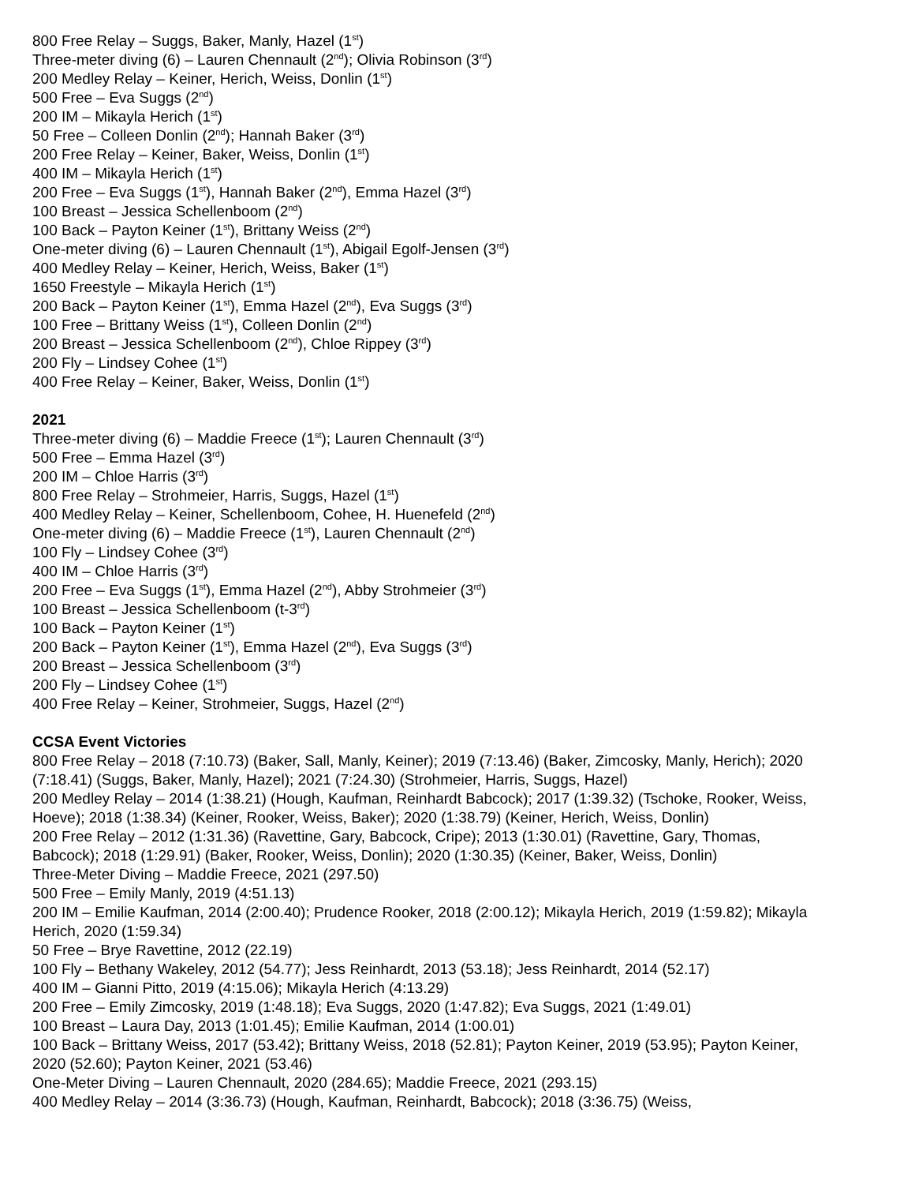800 Free Relay – Suggs, Baker, Manly, Hazel (1<sup>st</sup>)
Three-meter diving (6) – Lauren Chennault (2<sup>nd</sup>); Olivia Robinson (3<sup>rd</sup>)
200 Medley Relay – Keiner, Herich, Weiss, Donlin (1<sup>st</sup>)
500 Free – Eva Suggs (2<sup>nd</sup>)
200 IM – Mikayla Herich (1<sup>st</sup>)
50 Free – Colleen Donlin (2<sup>nd</sup>); Hannah Baker (3<sup>rd</sup>)
200 Free Relay – Keiner, Baker, Weiss, Donlin (1<sup>st</sup>)
400 IM – Mikayla Herich (1<sup>st</sup>)
200 Free – Eva Suggs (1<sup>st</sup>), Hannah Baker (2<sup>nd</sup>), Emma Hazel (3<sup>rd</sup>)
100 Breast – Jessica Schellenboom (2<sup>nd</sup>)
100 Back – Payton Keiner (1<sup>st</sup>), Brittany Weiss (2<sup>nd</sup>)
One-meter diving (6) – Lauren Chennault (1<sup>st</sup>), Abigail Egolf-Jensen (3<sup>rd</sup>)
400 Medley Relay – Keiner, Herich, Weiss, Baker (1<sup>st</sup>)
1650 Freestyle – Mikayla Herich (1<sup>st</sup>)
200 Back – Payton Keiner (1<sup>st</sup>), Emma Hazel (2<sup>nd</sup>), Eva Suggs (3<sup>rd</sup>)
100 Free – Brittany Weiss (1<sup>st</sup>), Colleen Donlin (2<sup>nd</sup>)
200 Breast – Jessica Schellenboom (2<sup>nd</sup>), Chloe Rippey (3<sup>rd</sup>)
200 Fly – Lindsey Cohee (1<sup>st</sup>)
400 Free Relay – Keiner, Baker, Weiss, Donlin (1<sup>st</sup>)
2021
Three-meter diving (6) – Maddie Freece (1<sup>st</sup>); Lauren Chennault (3<sup>rd</sup>)
500 Free – Emma Hazel (3<sup>rd</sup>)
200 IM – Chloe Harris (3<sup>rd</sup>)
800 Free Relay – Strohmeier, Harris, Suggs, Hazel (1<sup>st</sup>)
400 Medley Relay – Keiner, Schellenboom, Cohee, H. Huenefeld (2<sup>nd</sup>)
One-meter diving (6) – Maddie Freece (1<sup>st</sup>), Lauren Chennault (2<sup>nd</sup>)
100 Fly – Lindsey Cohee (3<sup>rd</sup>)
400 IM – Chloe Harris (3<sup>rd</sup>)
200 Free – Eva Suggs (1<sup>st</sup>), Emma Hazel (2<sup>nd</sup>), Abby Strohmeier (3<sup>rd</sup>)
100 Breast – Jessica Schellenboom (t-3<sup>rd</sup>)
100 Back – Payton Keiner (1<sup>st</sup>)
200 Back – Payton Keiner (1<sup>st</sup>), Emma Hazel (2<sup>nd</sup>), Eva Suggs (3<sup>rd</sup>)
200 Breast – Jessica Schellenboom (3<sup>rd</sup>)
200 Fly – Lindsey Cohee (1<sup>st</sup>)
400 Free Relay – Keiner, Strohmeier, Suggs, Hazel (2<sup>nd</sup>)
CCSA Event Victories
800 Free Relay – 2018 (7:10.73) (Baker, Sall, Manly, Keiner); 2019 (7:13.46) (Baker, Zimcosky, Manly, Herich); 2020 (7:18.41) (Suggs, Baker, Manly, Hazel); 2021 (7:24.30) (Strohmeier, Harris, Suggs, Hazel)
200 Medley Relay – 2014 (1:38.21) (Hough, Kaufman, Reinhardt Babcock); 2017 (1:39.32) (Tschoke, Rooker, Weiss, Hoeve); 2018 (1:38.34) (Keiner, Rooker, Weiss, Baker); 2020 (1:38.79) (Keiner, Herich, Weiss, Donlin)
200 Free Relay – 2012 (1:31.36) (Ravettine, Gary, Babcock, Cripe); 2013 (1:30.01) (Ravettine, Gary, Thomas, Babcock); 2018 (1:29.91) (Baker, Rooker, Weiss, Donlin); 2020 (1:30.35) (Keiner, Baker, Weiss, Donlin)
Three-Meter Diving – Maddie Freece, 2021 (297.50)
500 Free – Emily Manly, 2019 (4:51.13)
200 IM – Emilie Kaufman, 2014 (2:00.40); Prudence Rooker, 2018 (2:00.12); Mikayla Herich, 2019 (1:59.82); Mikayla Herich, 2020 (1:59.34)
50 Free – Brye Ravettine, 2012 (22.19)
100 Fly – Bethany Wakeley, 2012 (54.77); Jess Reinhardt, 2013 (53.18); Jess Reinhardt, 2014 (52.17)
400 IM – Gianni Pitto, 2019 (4:15.06); Mikayla Herich (4:13.29)
200 Free – Emily Zimcosky, 2019 (1:48.18); Eva Suggs, 2020 (1:47.82); Eva Suggs, 2021 (1:49.01)
100 Breast – Laura Day, 2013 (1:01.45); Emilie Kaufman, 2014 (1:00.01)
100 Back – Brittany Weiss, 2017 (53.42); Brittany Weiss, 2018 (52.81); Payton Keiner, 2019 (53.95); Payton Keiner, 2020 (52.60); Payton Keiner, 2021 (53.46)
One-Meter Diving – Lauren Chennault, 2020 (284.65); Maddie Freece, 2021 (293.15)
400 Medley Relay – 2014 (3:36.73) (Hough, Kaufman, Reinhardt, Babcock); 2018 (3:36.75) (Weiss,